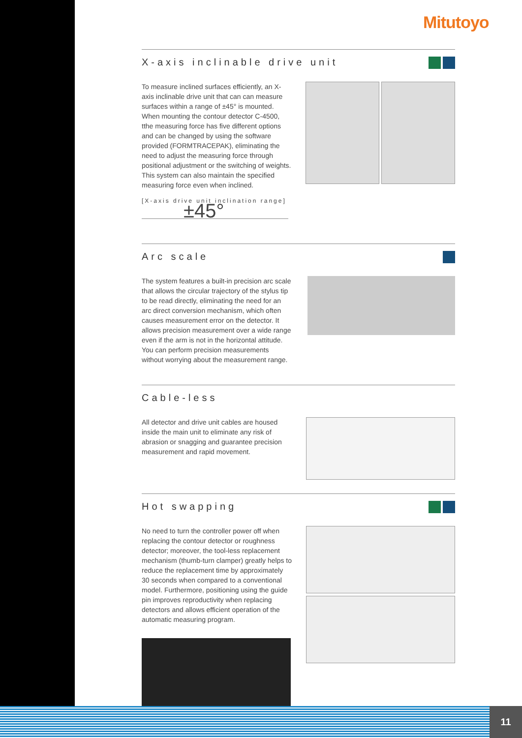Mitutoyo
X-axis inclinable drive unit
To measure inclined surfaces efficiently, an X-axis inclinable drive unit that can can measure surfaces within a range of ±45° is mounted. When mounting the contour detector C-4500, tthe measuring force has five different options and can be changed by using the software provided (FORMTRACEPAK), eliminating the need to adjust the measuring force through positional adjustment or the switching of weights. This system can also maintain the specified measuring force even when inclined.
[X-axis drive unit inclination range]
±45°
Arc scale
The system features a built-in precision arc scale that allows the circular trajectory of the stylus tip to be read directly, eliminating the need for an arc direct conversion mechanism, which often causes measurement error on the detector. It allows precision measurement over a wide range even if the arm is not in the horizontal attitude. You can perform precision measurements without worrying about the measurement range.
Cable-less
All detector and drive unit cables are housed inside the main unit to eliminate any risk of abrasion or snagging and guarantee precision measurement and rapid movement.
Hot swapping
No need to turn the controller power off when replacing the contour detector or roughness detector; moreover, the tool-less replacement mechanism (thumb-turn clamper) greatly helps to reduce the replacement time by approximately 30 seconds when compared to a conventional model. Furthermore, positioning using the guide pin improves reproductivity when replacing detectors and allows efficient operation of the automatic measuring program.
11